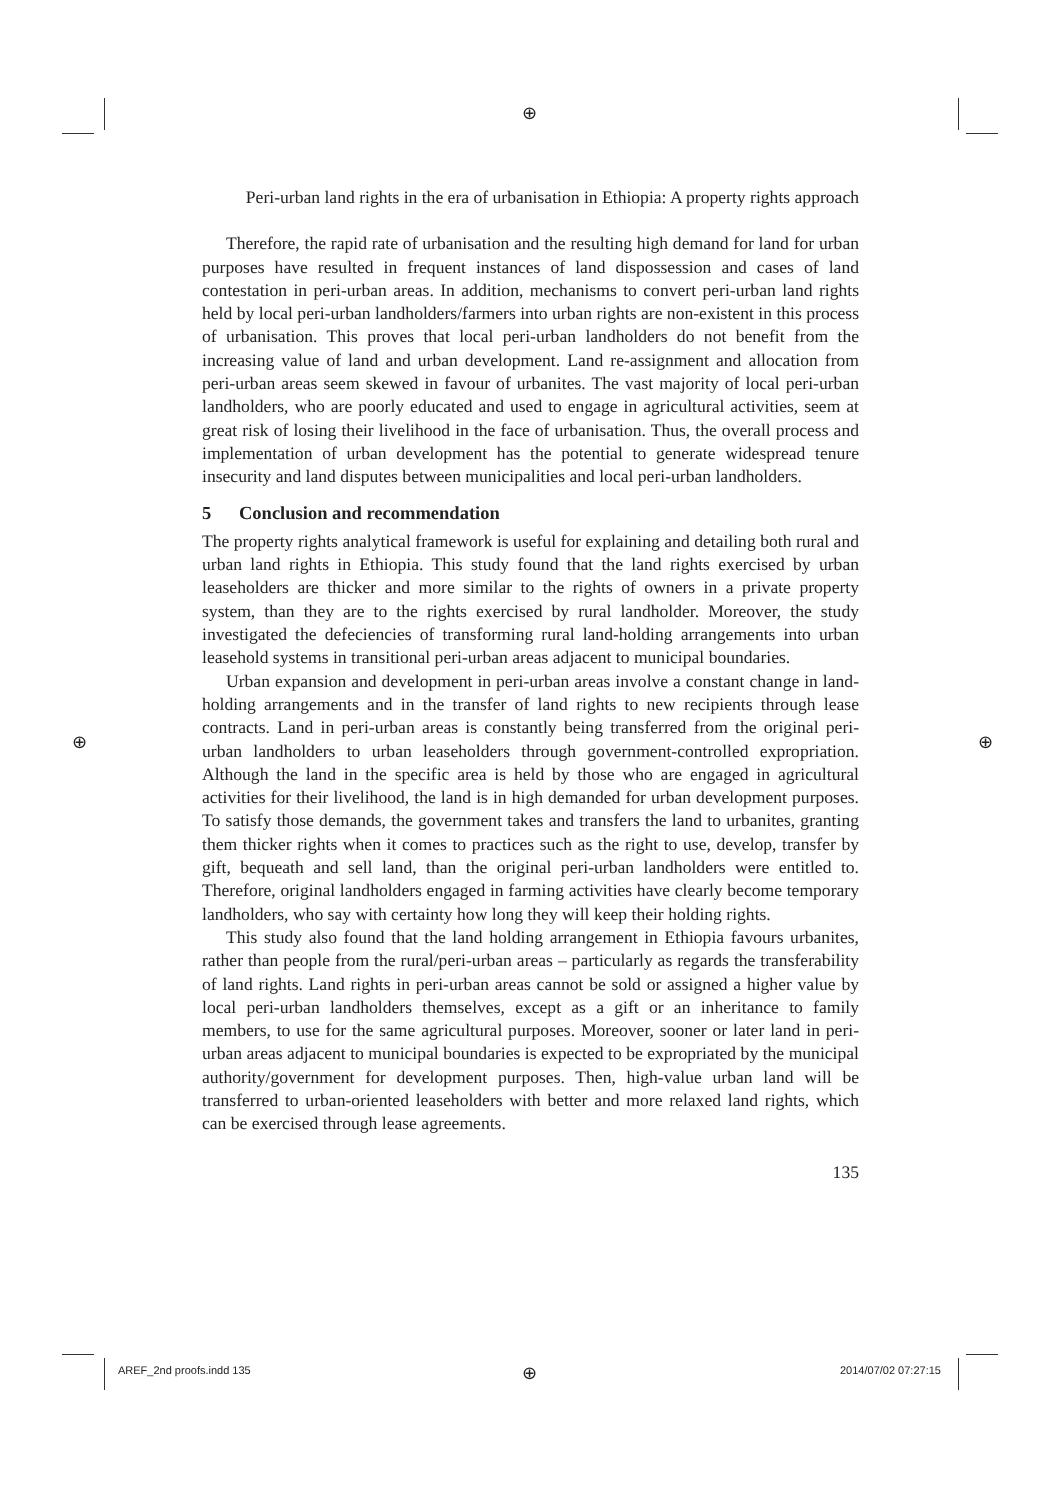⊕
⊕ ⊕
⊕
Peri-urban land rights in the era of urbanisation in Ethiopia: A property rights approach
Therefore, the rapid rate of urbanisation and the resulting high demand for land for urban purposes have resulted in frequent instances of land dispossession and cases of land contestation in peri-urban areas. In addition, mechanisms to convert peri-urban land rights held by local peri-urban landholders/farmers into urban rights are non-existent in this process of urbanisation. This proves that local peri-urban landholders do not benefit from the increasing value of land and urban development. Land re-assignment and allocation from peri-urban areas seem skewed in favour of urbanites. The vast majority of local peri-urban landholders, who are poorly educated and used to engage in agricultural activities, seem at great risk of losing their livelihood in the face of urbanisation. Thus, the overall process and implementation of urban development has the potential to generate widespread tenure insecurity and land disputes between municipalities and local peri-urban landholders.
5 Conclusion and recommendation
The property rights analytical framework is useful for explaining and detailing both rural and urban land rights in Ethiopia. This study found that the land rights exercised by urban leaseholders are thicker and more similar to the rights of owners in a private property system, than they are to the rights exercised by rural landholder. Moreover, the study investigated the defeciencies of transforming rural land-holding arrangements into urban leasehold systems in transitional peri-urban areas adjacent to municipal boundaries.
Urban expansion and development in peri-urban areas involve a constant change in land-holding arrangements and in the transfer of land rights to new recipients through lease contracts. Land in peri-urban areas is constantly being transferred from the original peri-urban landholders to urban leaseholders through government-controlled expropriation. Although the land in the specific area is held by those who are engaged in agricultural activities for their livelihood, the land is in high demanded for urban development purposes. To satisfy those demands, the government takes and transfers the land to urbanites, granting them thicker rights when it comes to practices such as the right to use, develop, transfer by gift, bequeath and sell land, than the original peri-urban landholders were entitled to. Therefore, original landholders engaged in farming activities have clearly become temporary landholders, who say with certainty how long they will keep their holding rights.
This study also found that the land holding arrangement in Ethiopia favours urbanites, rather than people from the rural/peri-urban areas – particularly as regards the transferability of land rights. Land rights in peri-urban areas cannot be sold or assigned a higher value by local peri-urban landholders themselves, except as a gift or an inheritance to family members, to use for the same agricultural purposes. Moreover, sooner or later land in peri-urban areas adjacent to municipal boundaries is expected to be expropriated by the municipal authority/government for development purposes. Then, high-value urban land will be transferred to urban-oriented leaseholders with better and more relaxed land rights, which can be exercised through lease agreements.
135
AREF_2nd proofs.indd 135 2014/07/02 07:27:15